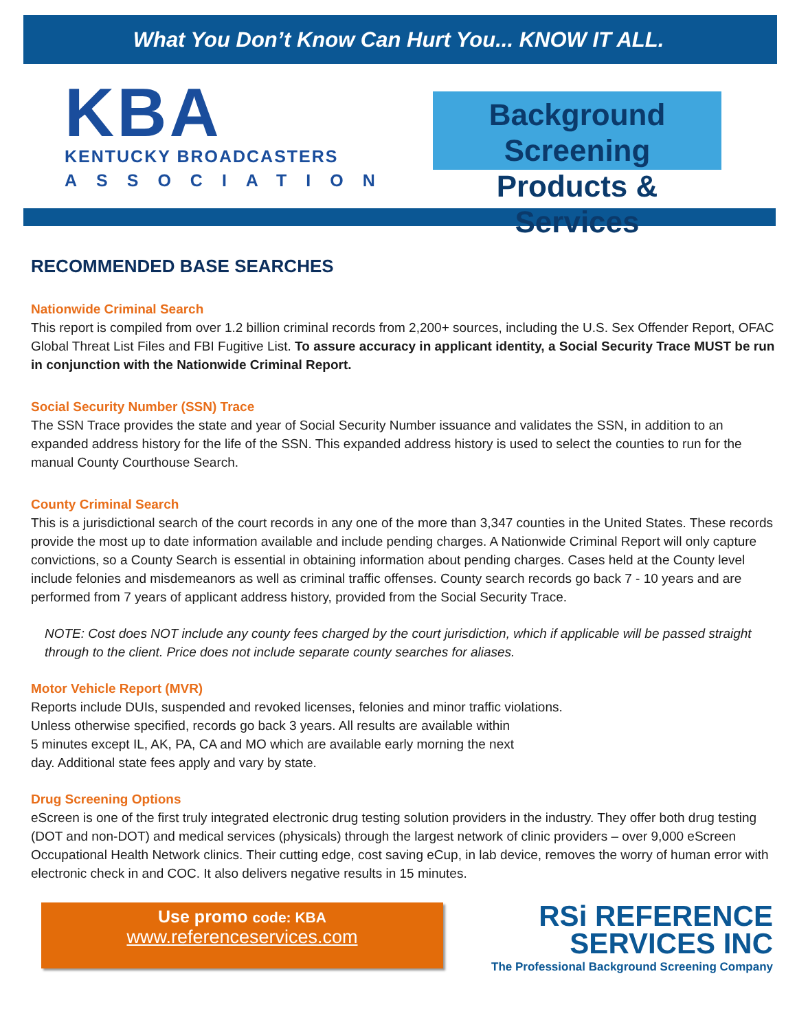What You Don’t Know Can Hurt You... KNOW IT ALL.
KBA
KENTUCKY BROADCASTERS
ASSOCIATION
Background Screening
Products & Services
RECOMMENDED BASE SEARCHES
Nationwide Criminal Search
This report is compiled from over 1.2 billion criminal records from 2,200+ sources, including the U.S. Sex Offender Report, OFAC Global Threat List Files and FBI Fugitive List. To assure accuracy in applicant identity, a Social Security Trace MUST be run in conjunction with the Nationwide Criminal Report.
Social Security Number (SSN) Trace
The SSN Trace provides the state and year of Social Security Number issuance and validates the SSN, in addition to an expanded address history for the life of the SSN. This expanded address history is used to select the counties to run for the manual County Courthouse Search.
County Criminal Search
This is a jurisdictional search of the court records in any one of the more than 3,347 counties in the United States. These records provide the most up to date information available and include pending charges. A Nationwide Criminal Report will only capture convictions, so a County Search is essential in obtaining information about pending charges. Cases held at the County level include felonies and misdemeanors as well as criminal traffic offenses. County search records go back 7 - 10 years and are performed from 7 years of applicant address history, provided from the Social Security Trace.
NOTE: Cost does NOT include any county fees charged by the court jurisdiction, which if applicable will be passed straight through to the client. Price does not include separate county searches for aliases.
Motor Vehicle Report (MVR)
Reports include DUIs, suspended and revoked licenses, felonies and minor traffic violations.
Unless otherwise specified, records go back 3 years. All results are available within
5 minutes except IL, AK, PA, CA and MO which are available early morning the next
day. Additional state fees apply and vary by state.
Drug Screening Options
eScreen is one of the first truly integrated electronic drug testing solution providers in the industry. They offer both drug testing (DOT and non-DOT) and medical services (physicals) through the largest network of clinic providers – over 9,000 eScreen Occupational Health Network clinics. Their cutting edge, cost saving eCup, in lab device, removes the worry of human error with electronic check in and COC. It also delivers negative results in 15 minutes.
Use promo code: KBA
www.referenceservices.com
RSi REFERENCE
SERVICES INC
The Professional Background Screening Company